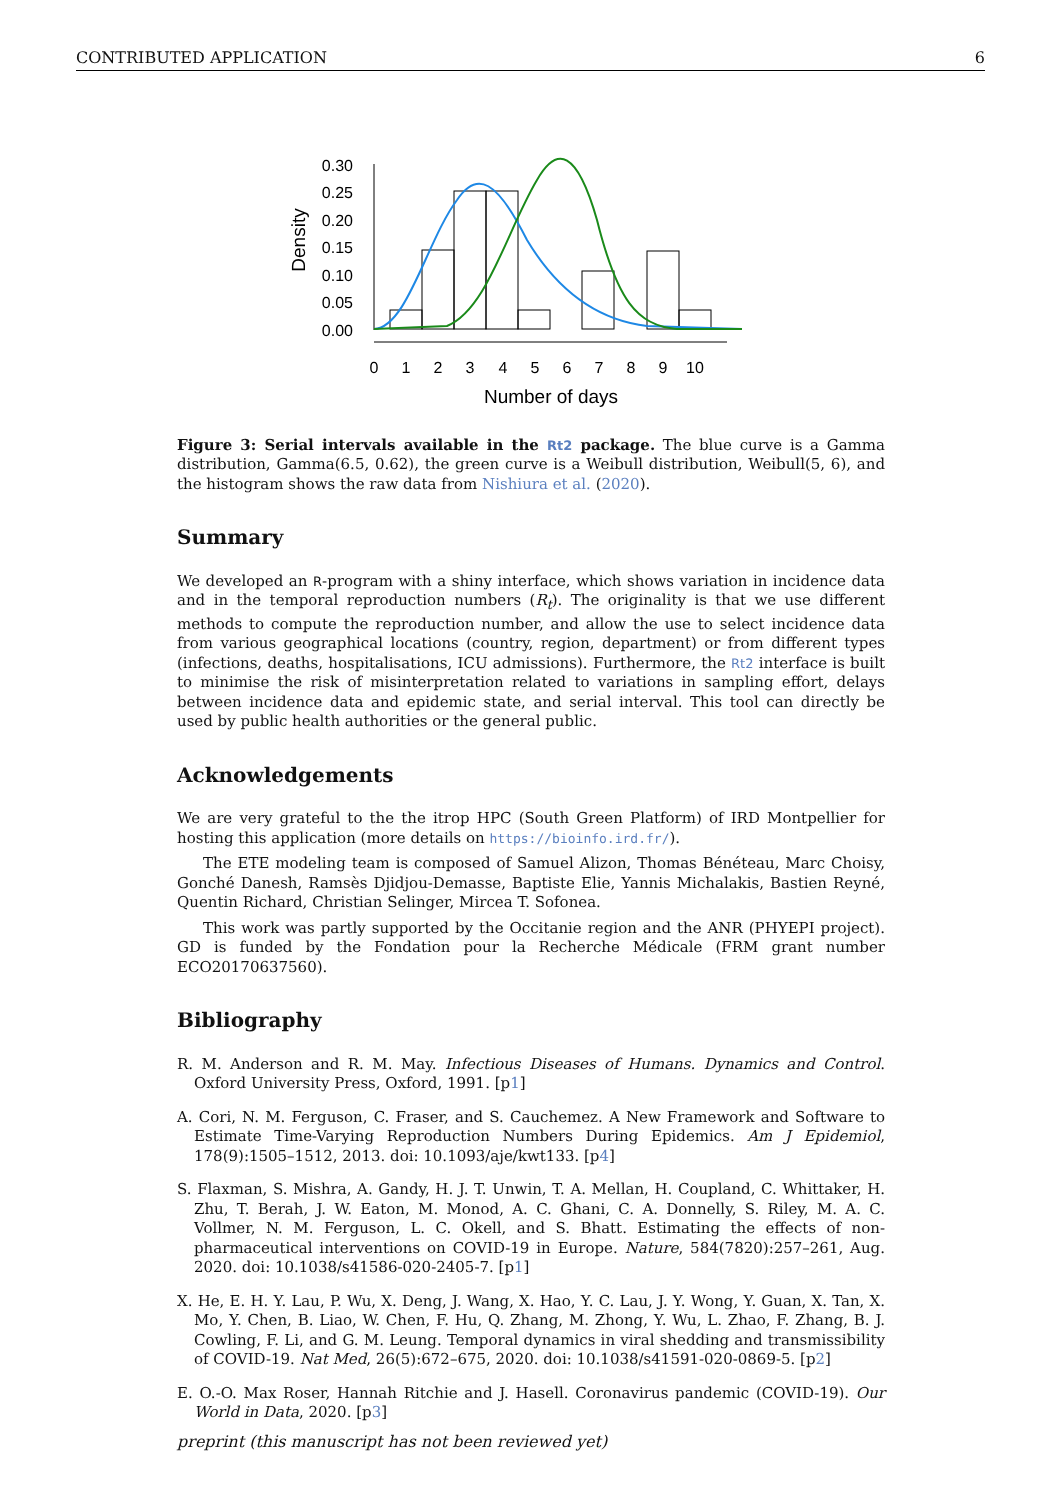CONTRIBUTED APPLICATION 6
0.30
0.25
0.20
0.15
0.10
0.05
0.00
0
1
2
3
4
5
6
7
8
9
10
Density
Number of days
Figure 3: Serial intervals available in the Rt2 package. The blue curve is a Gamma distribution, Gamma(6.5, 0.62), the green curve is a Weibull distribution, Weibull(5, 6), and the histogram shows the raw data from Nishiura et al. (2020).
Summary
We developed an R-program with a shiny interface, which shows variation in incidence data and in the temporal reproduction numbers (R<sub>t</sub>). The originality is that we use different methods to compute the reproduction number, and allow the use to select incidence data from various geographical locations (country, region, department) or from different types (infections, deaths, hospitalisations, ICU admissions). Furthermore, the Rt2 interface is built to minimise the risk of misinterpretation related to variations in sampling effort, delays between incidence data and epidemic state, and serial interval. This tool can directly be used by public health authorities or the general public.
Acknowledgements
We are very grateful to the the itrop HPC (South Green Platform) of IRD Montpellier for hosting this application (more details on https://bioinfo.ird.fr/).
The ETE modeling team is composed of Samuel Alizon, Thomas Bénéteau, Marc Choisy, Gonché Danesh, Ramsès Djidjou-Demasse, Baptiste Elie, Yannis Michalakis, Bastien Reyné, Quentin Richard, Christian Selinger, Mircea T. Sofonea.
This work was partly supported by the Occitanie region and the ANR (PHYEPI project). GD is funded by the Fondation pour la Recherche Médicale (FRM grant number ECO20170637560).
Bibliography
R. M. Anderson and R. M. May. Infectious Diseases of Humans. Dynamics and Control. Oxford University Press, Oxford, 1991. [p1]
A. Cori, N. M. Ferguson, C. Fraser, and S. Cauchemez. A New Framework and Software to Estimate Time-Varying Reproduction Numbers During Epidemics. Am J Epidemiol, 178(9):1505–1512, 2013. doi: 10.1093/aje/kwt133. [p4]
S. Flaxman, S. Mishra, A. Gandy, H. J. T. Unwin, T. A. Mellan, H. Coupland, C. Whittaker, H. Zhu, T. Berah, J. W. Eaton, M. Monod, A. C. Ghani, C. A. Donnelly, S. Riley, M. A. C. Vollmer, N. M. Ferguson, L. C. Okell, and S. Bhatt. Estimating the effects of non-pharmaceutical interventions on COVID-19 in Europe. Nature, 584(7820):257–261, Aug. 2020. doi: 10.1038/s41586-020-2405-7. [p1]
X. He, E. H. Y. Lau, P. Wu, X. Deng, J. Wang, X. Hao, Y. C. Lau, J. Y. Wong, Y. Guan, X. Tan, X. Mo, Y. Chen, B. Liao, W. Chen, F. Hu, Q. Zhang, M. Zhong, Y. Wu, L. Zhao, F. Zhang, B. J. Cowling, F. Li, and G. M. Leung. Temporal dynamics in viral shedding and transmissibility of COVID-19. Nat Med, 26(5):672–675, 2020. doi: 10.1038/s41591-020-0869-5. [p2]
E. O.-O. Max Roser, Hannah Ritchie and J. Hasell. Coronavirus pandemic (COVID-19). Our World in Data, 2020. [p3]
preprint (this manuscript has not been reviewed yet)